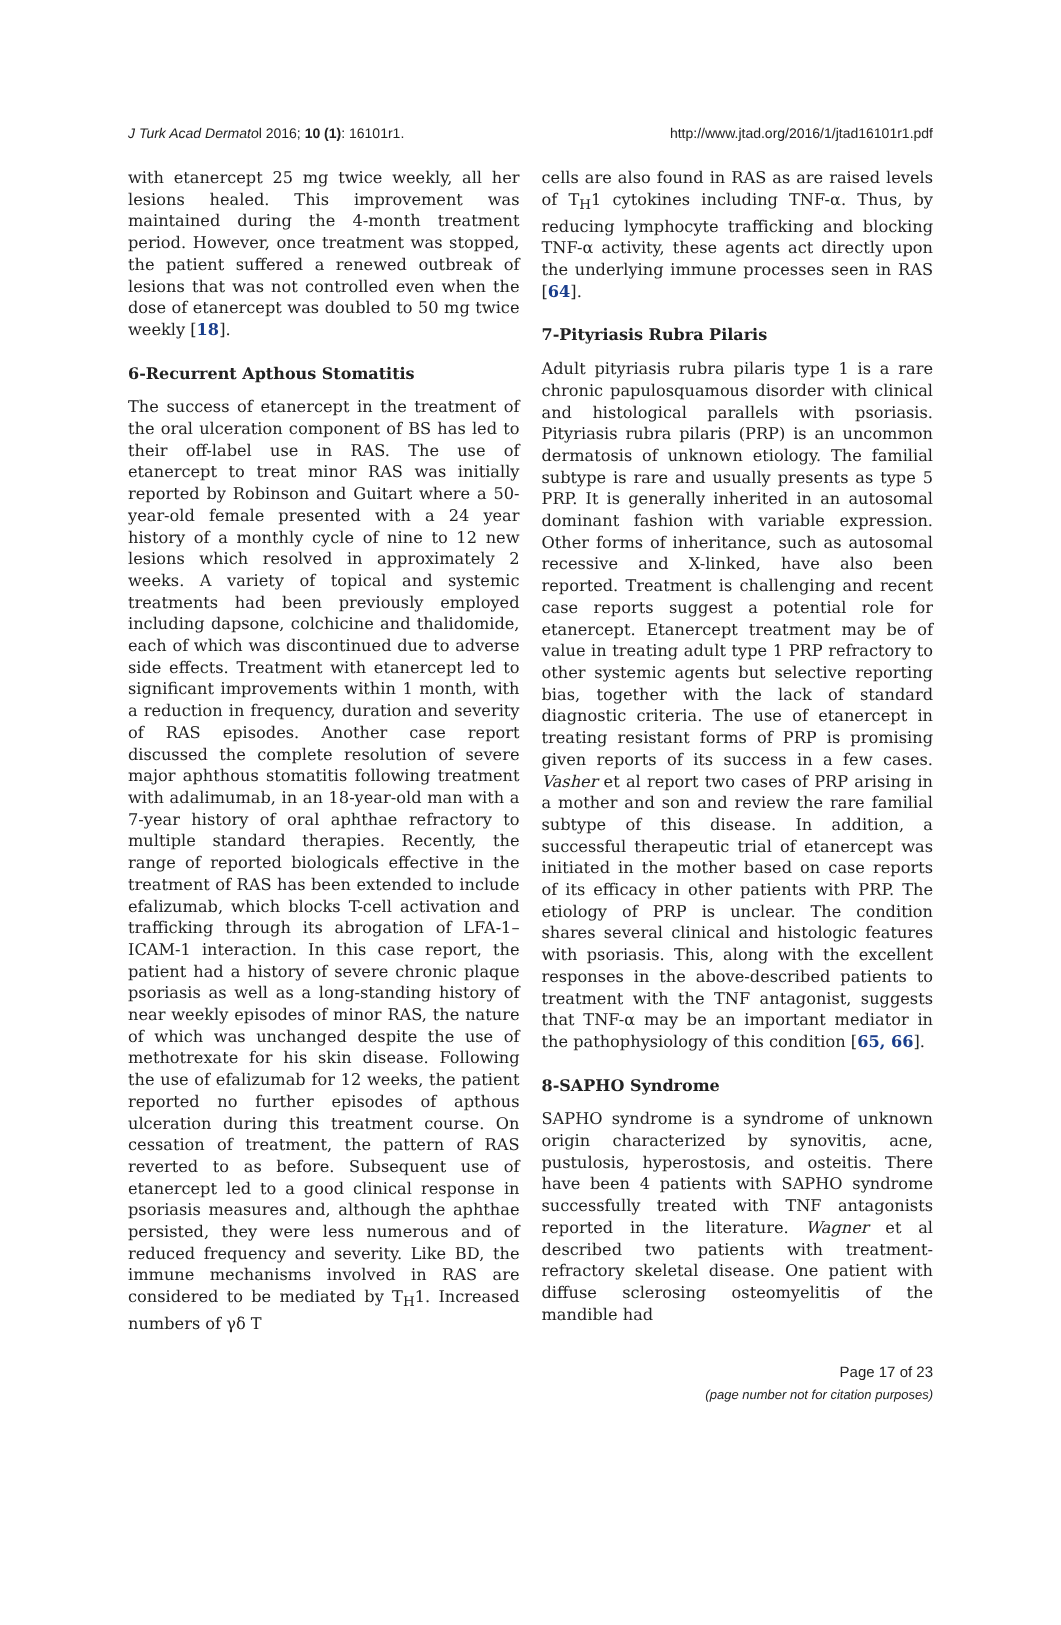J Turk Acad Dermatol 2016; 10 (1): 16101r1. http://www.jtad.org/2016/1/jtad16101r1.pdf
with etanercept 25 mg twice weekly, all her lesions healed. This improvement was maintained during the 4-month treatment period. However, once treatment was stopped, the patient suffered a renewed outbreak of lesions that was not controlled even when the dose of etanercept was doubled to 50 mg twice weekly [18].
6-Recurrent Apthous Stomatitis
The success of etanercept in the treatment of the oral ulceration component of BS has led to their off-label use in RAS. The use of etanercept to treat minor RAS was initially reported by Robinson and Guitart where a 50-year-old female presented with a 24 year history of a monthly cycle of nine to 12 new lesions which resolved in approximately 2 weeks. A variety of topical and systemic treatments had been previously employed including dapsone, colchicine and thalidomide, each of which was discontinued due to adverse side effects. Treatment with etanercept led to significant improvements within 1 month, with a reduction in frequency, duration and severity of RAS episodes. Another case report discussed the complete resolution of severe major aphthous stomatitis following treatment with adalimumab, in an 18-year-old man with a 7-year history of oral aphthae refractory to multiple standard therapies. Recently, the range of reported biologicals effective in the treatment of RAS has been extended to include efalizumab, which blocks T-cell activation and trafficking through its abrogation of LFA-1–ICAM-1 interaction. In this case report, the patient had a history of severe chronic plaque psoriasis as well as a long-standing history of near weekly episodes of minor RAS, the nature of which was unchanged despite the use of methotrexate for his skin disease. Following the use of efalizumab for 12 weeks, the patient reported no further episodes of apthous ulceration during this treatment course. On cessation of treatment, the pattern of RAS reverted to as before. Subsequent use of etanercept led to a good clinical response in psoriasis measures and, although the aphthae persisted, they were less numerous and of reduced frequency and severity. Like BD, the immune mechanisms involved in RAS are considered to be mediated by T<sub>H</sub>1. Increased numbers of γδ T
cells are also found in RAS as are raised levels of T<sub>H</sub>1 cytokines including TNF-α. Thus, by reducing lymphocyte trafficking and blocking TNF-α activity, these agents act directly upon the underlying immune processes seen in RAS [64].
7-Pityriasis Rubra Pilaris
Adult pityriasis rubra pilaris type 1 is a rare chronic papulosquamous disorder with clinical and histological parallels with psoriasis. Pityriasis rubra pilaris (PRP) is an uncommon dermatosis of unknown etiology. The familial subtype is rare and usually presents as type 5 PRP. It is generally inherited in an autosomal dominant fashion with variable expression. Other forms of inheritance, such as autosomal recessive and X-linked, have also been reported. Treatment is challenging and recent case reports suggest a potential role for etanercept. Etanercept treatment may be of value in treating adult type 1 PRP refractory to other systemic agents but selective reporting bias, together with the lack of standard diagnostic criteria. The use of etanercept in treating resistant forms of PRP is promising given reports of its success in a few cases. Vasher et al report two cases of PRP arising in a mother and son and review the rare familial subtype of this disease. In addition, a successful therapeutic trial of etanercept was initiated in the mother based on case reports of its efficacy in other patients with PRP. The etiology of PRP is unclear. The condition shares several clinical and histologic features with psoriasis. This, along with the excellent responses in the above-described patients to treatment with the TNF antagonist, suggests that TNF-α may be an important mediator in the pathophysiology of this condition [65, 66].
8-SAPHO Syndrome
SAPHO syndrome is a syndrome of unknown origin characterized by synovitis, acne, pustulosis, hyperostosis, and osteitis. There have been 4 patients with SAPHO syndrome successfully treated with TNF antagonists reported in the literature. Wagner et al described two patients with treatment-refractory skeletal disease. One patient with diffuse sclerosing osteomyelitis of the mandible had
Page 17 of 23
(page number not for citation purposes)